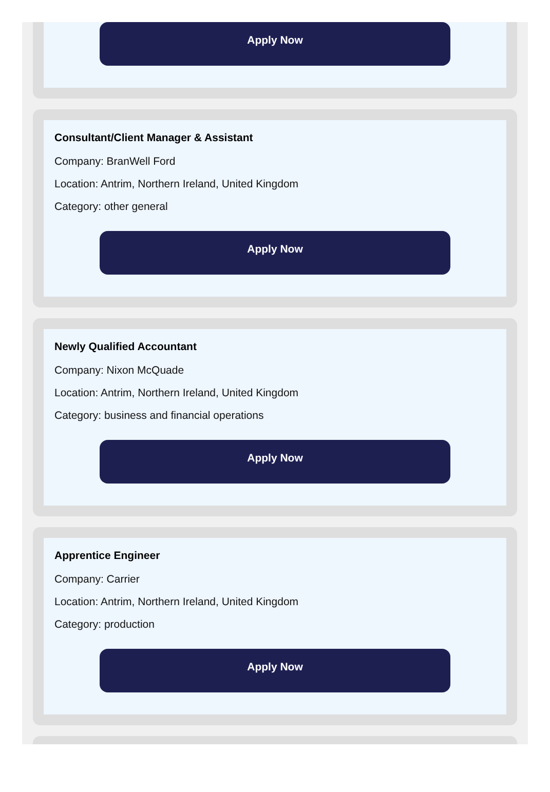Apply Now
Consultant/Client Manager & Assistant
Company: BranWell Ford
Location: Antrim, Northern Ireland, United Kingdom
Category: other general
Apply Now
Newly Qualified Accountant
Company: Nixon McQuade
Location: Antrim, Northern Ireland, United Kingdom
Category: business and financial operations
Apply Now
Apprentice Engineer
Company: Carrier
Location: Antrim, Northern Ireland, United Kingdom
Category: production
Apply Now